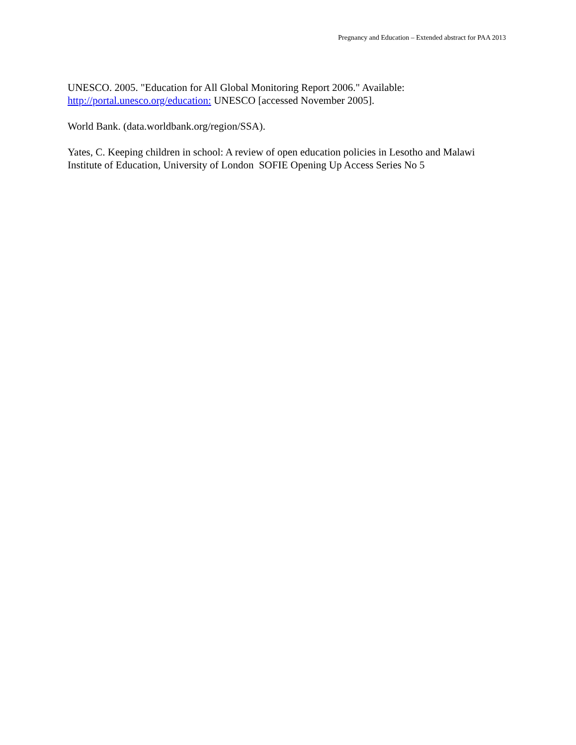Pregnancy and Education – Extended abstract for PAA 2013
UNESCO. 2005. "Education for All Global Monitoring Report 2006." Available: http://portal.unesco.org/education: UNESCO [accessed November 2005].
World Bank. (data.worldbank.org/region/SSA).
Yates, C. Keeping children in school: A review of open education policies in Lesotho and Malawi Institute of Education, University of London SOFIE Opening Up Access Series No 5